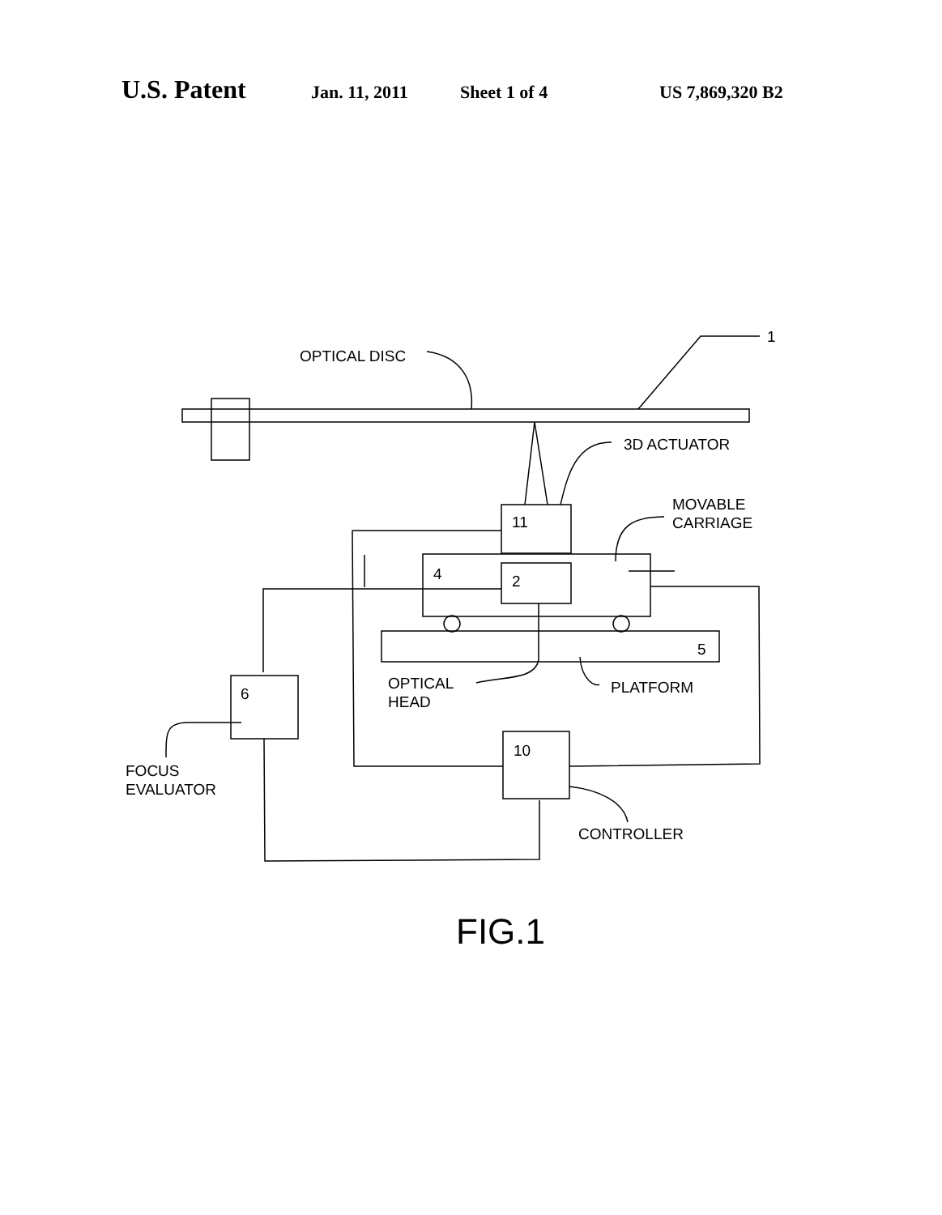U.S. Patent Jan. 11, 2011 Sheet 1 of 4 US 7,869,320 B2
OPTICAL DISC
1
3D ACTUATOR
MOVABLE
CARRIAGE
11
4 2
5
OPTICAL
HEAD
PLATFORM
6
10
FOCUS
EVALUATOR
CONTROLLER
FIG.1